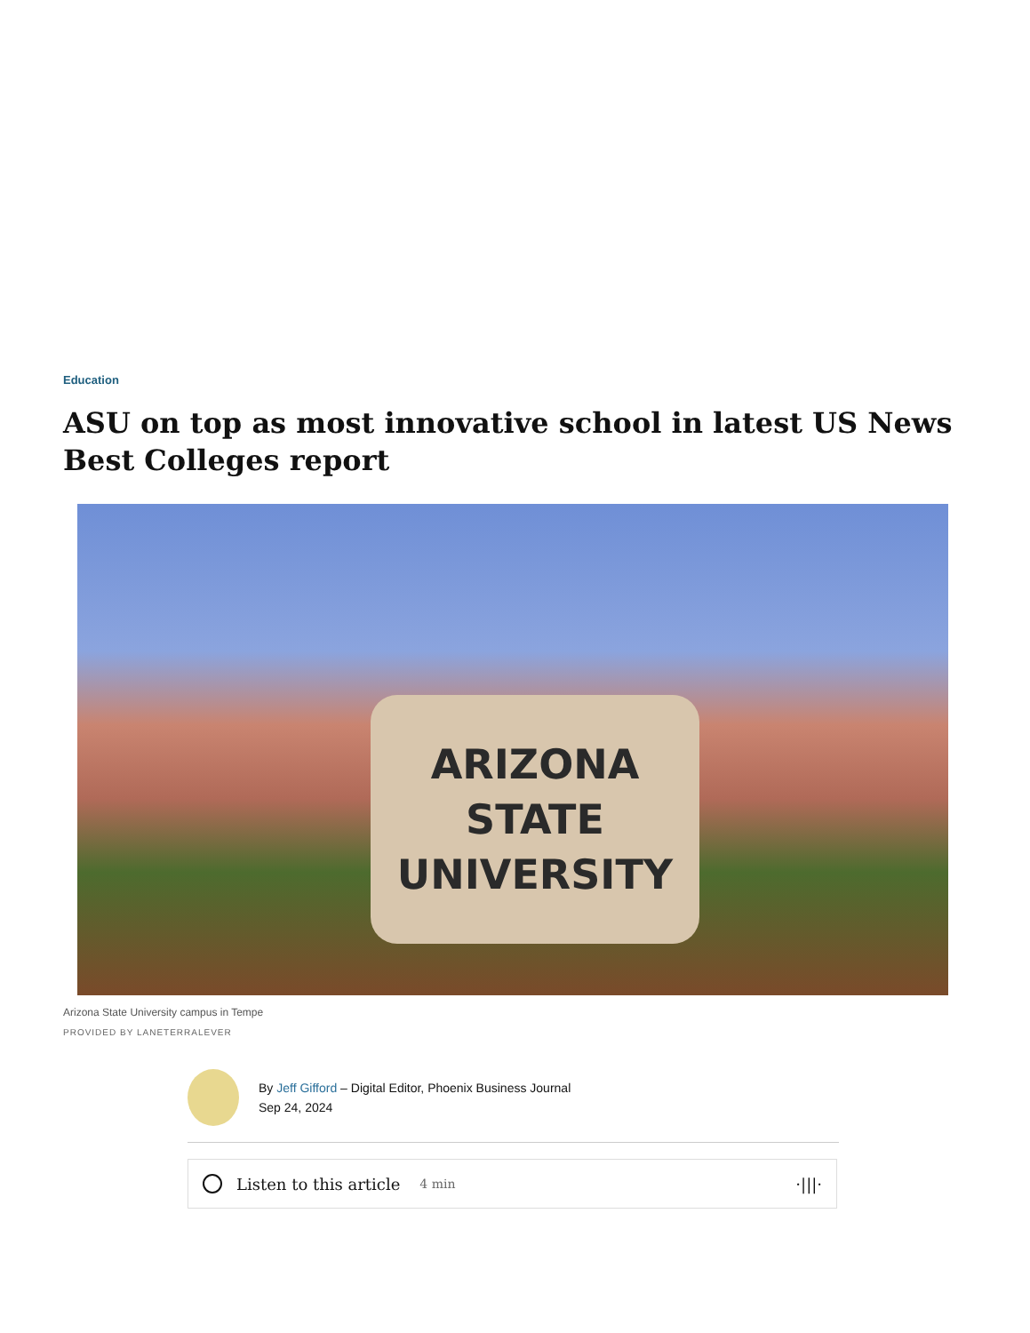Education
ASU on top as most innovative school in latest US News Best Colleges report
ARIZONA
STATE
UNIVERSITY
Arizona State University campus in Tempe
PROVIDED BY LANETERRALEVER
By Jeff Gifford – Digital Editor, Phoenix Business Journal
Sep 24, 2024
Listen to this article 4 min ·|||·